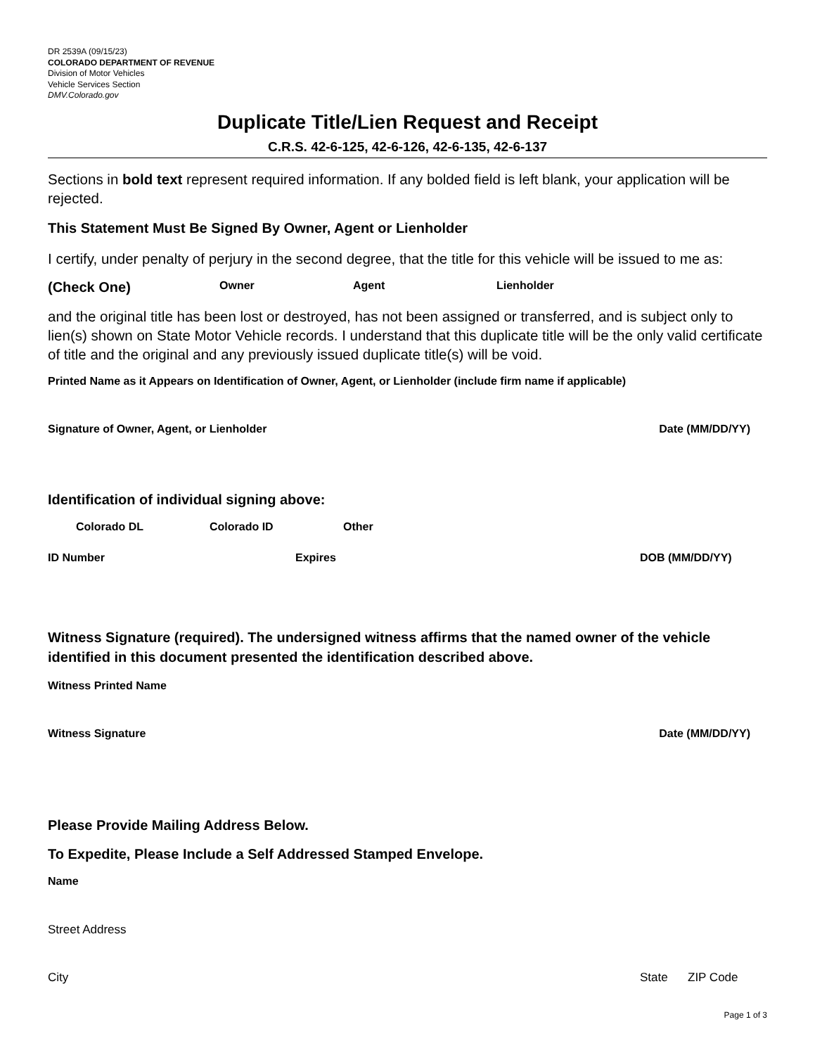DR 2539A (09/15/23)
COLORADO DEPARTMENT OF REVENUE
Division of Motor Vehicles
Vehicle Services Section
DMV.Colorado.gov
Duplicate Title/Lien Request and Receipt
C.R.S. 42-6-125, 42-6-126, 42-6-135, 42-6-137
Sections in bold text represent required information. If any bolded field is left blank, your application will be rejected.
This Statement Must Be Signed By Owner, Agent or Lienholder
I certify, under penalty of perjury in the second degree, that the title for this vehicle will be issued to me as:
(Check One) Owner Agent Lienholder
and the original title has been lost or destroyed, has not been assigned or transferred, and is subject only to lien(s) shown on State Motor Vehicle records. I understand that this duplicate title will be the only valid certificate of title and the original and any previously issued duplicate title(s) will be void.
Printed Name as it Appears on Identification of Owner, Agent, or Lienholder (include firm name if applicable)
Signature of Owner, Agent, or Lienholder Date (MM/DD/YY)
Identification of individual signing above:
Colorado DL Colorado ID Other
ID Number Expires DOB (MM/DD/YY)
Witness Signature (required). The undersigned witness affirms that the named owner of the vehicle identified in this document presented the identification described above.
Witness Printed Name
Witness Signature Date (MM/DD/YY)
Please Provide Mailing Address Below.
To Expedite, Please Include a Self Addressed Stamped Envelope.
Name
Street Address
City State ZIP Code
Page 1 of 3